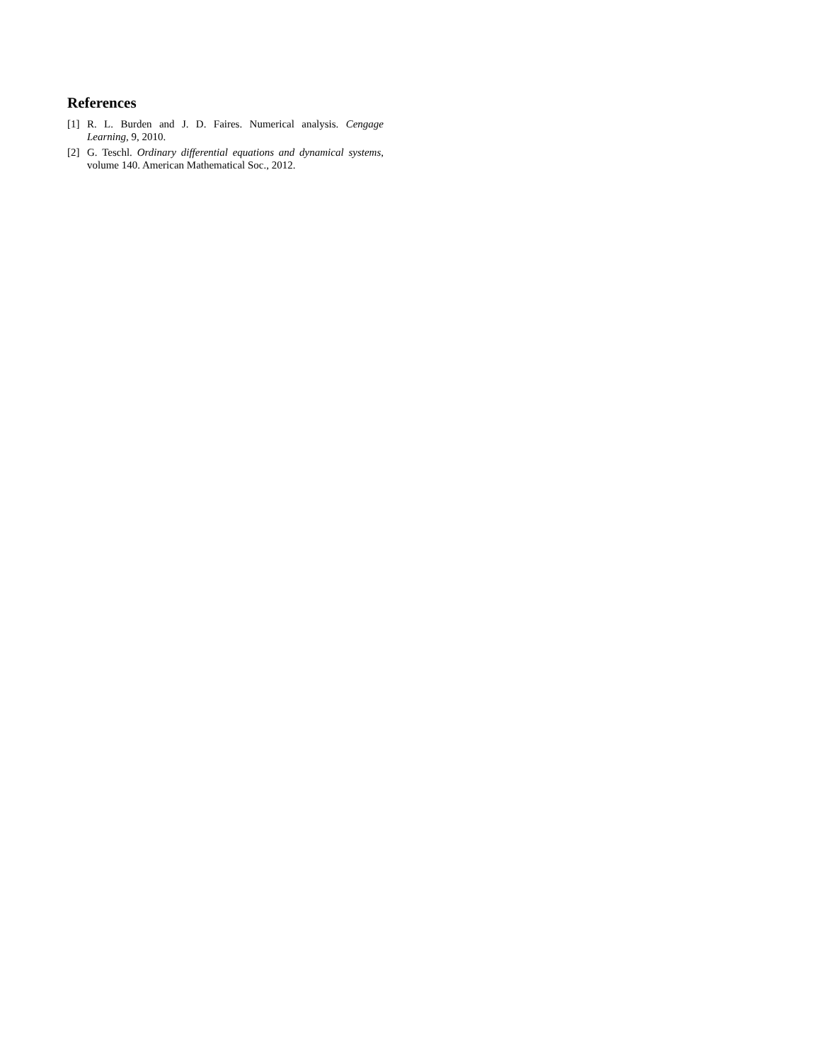References
[1] R. L. Burden and J. D. Faires. Numerical analysis. Cengage Learning, 9, 2010.
[2] G. Teschl. Ordinary differential equations and dynamical systems, volume 140. American Mathematical Soc., 2012.